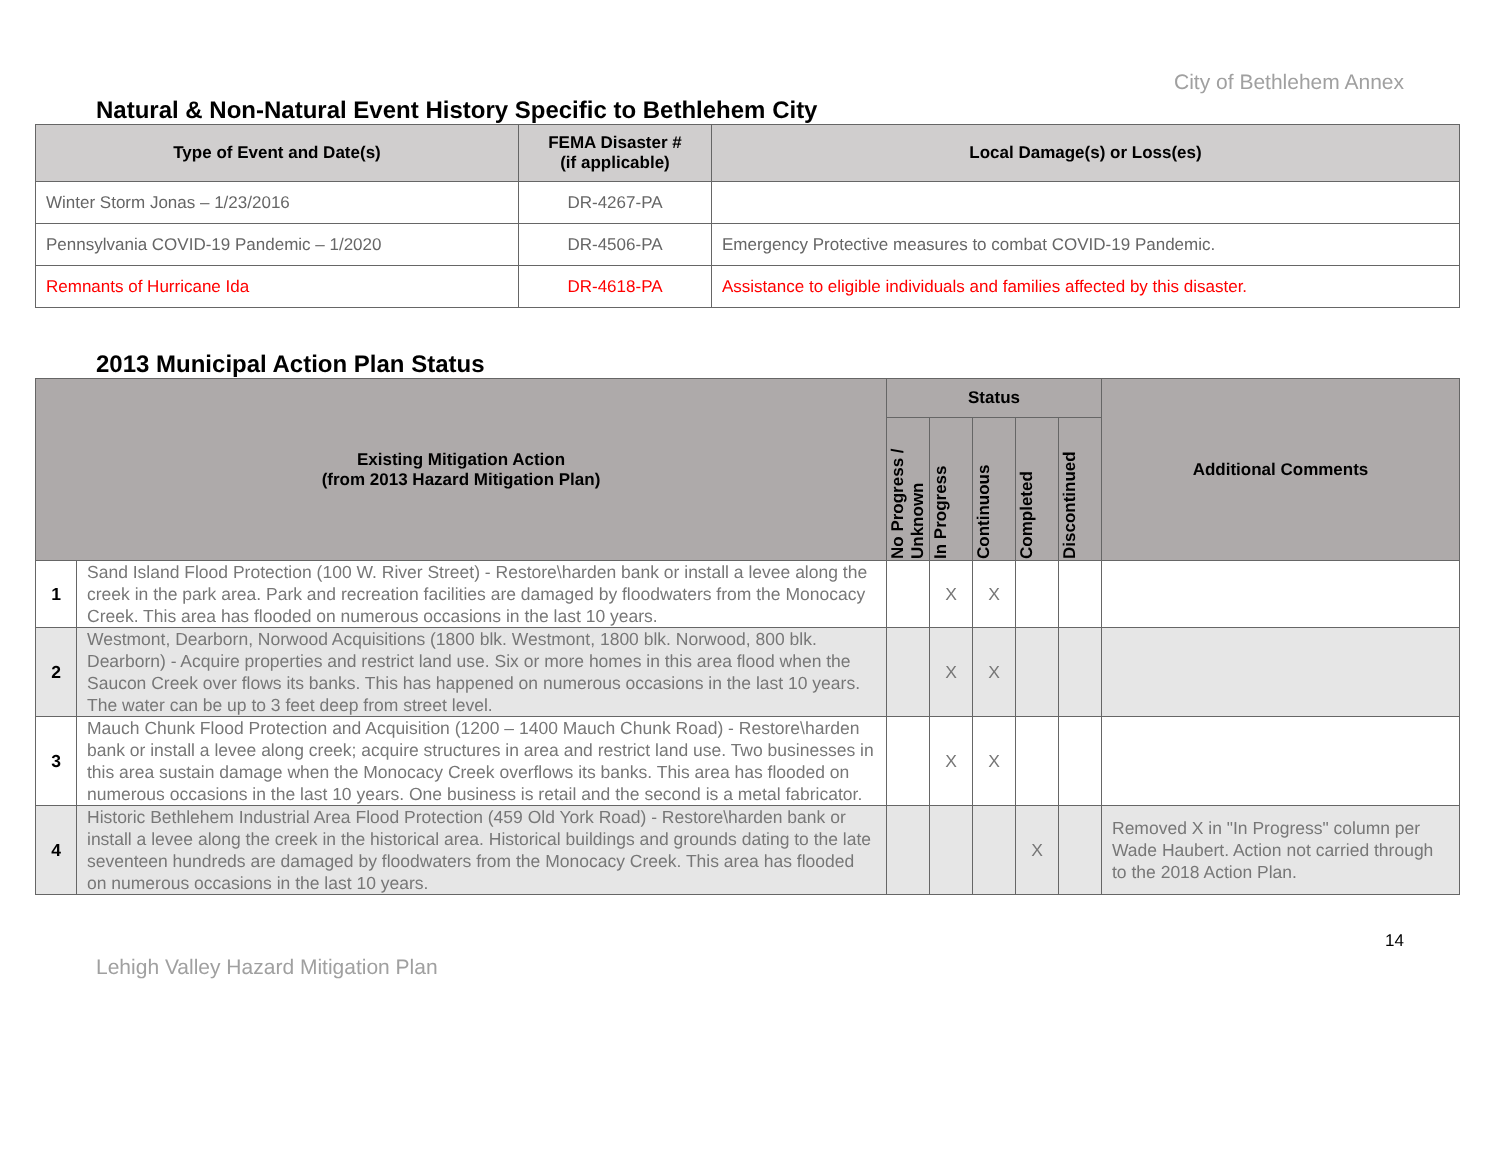City of Bethlehem Annex
Natural & Non-Natural Event History Specific to Bethlehem City
| Type of Event and Date(s) | FEMA Disaster # (if applicable) | Local Damage(s) or Loss(es) |
| --- | --- | --- |
| Winter Storm Jonas – 1/23/2016 | DR-4267-PA | |
| Pennsylvania COVID-19 Pandemic – 1/2020 | DR-4506-PA | Emergency Protective measures to combat COVID-19 Pandemic. |
| Remnants of Hurricane Ida | DR-4618-PA | Assistance to eligible individuals and families affected by this disaster. |
2013 Municipal Action Plan Status
| Existing Mitigation Action (from 2013 Hazard Mitigation Plan) | | Status | | | | | Additional Comments |
| --- | --- | --- | --- | --- | --- | --- | --- |
| | | No Progress / Unknown | In Progress | Continuous | Completed | Discontinued | |
| 1 | Sand Island Flood Protection (100 W. River Street) - Restore\harden bank or install a levee along the creek in the park area. Park and recreation facilities are damaged by floodwaters from the Monocacy Creek. This area has flooded on numerous occasions in the last 10 years. | | X | X | | | |
| 2 | Westmont, Dearborn, Norwood Acquisitions (1800 blk. Westmont, 1800 blk. Norwood, 800 blk. Dearborn) - Acquire properties and restrict land use. Six or more homes in this area flood when the Saucon Creek over flows its banks. This has happened on numerous occasions in the last 10 years. The water can be up to 3 feet deep from street level. | | X | X | | | |
| 3 | Mauch Chunk Flood Protection and Acquisition (1200 – 1400 Mauch Chunk Road) - Restore\harden bank or install a levee along creek; acquire structures in area and restrict land use. Two businesses in this area sustain damage when the Monocacy Creek overflows its banks. This area has flooded on numerous occasions in the last 10 years. One business is retail and the second is a metal fabricator. | | X | X | | | |
| 4 | Historic Bethlehem Industrial Area Flood Protection (459 Old York Road) - Restore\harden bank or install a levee along the creek in the historical area. Historical buildings and grounds dating to the late seventeen hundreds are damaged by floodwaters from the Monocacy Creek. This area has flooded on numerous occasions in the last 10 years. | | | | X | | Removed X in "In Progress" column per Wade Haubert. Action not carried through to the 2018 Action Plan. |
14
Lehigh Valley Hazard Mitigation Plan